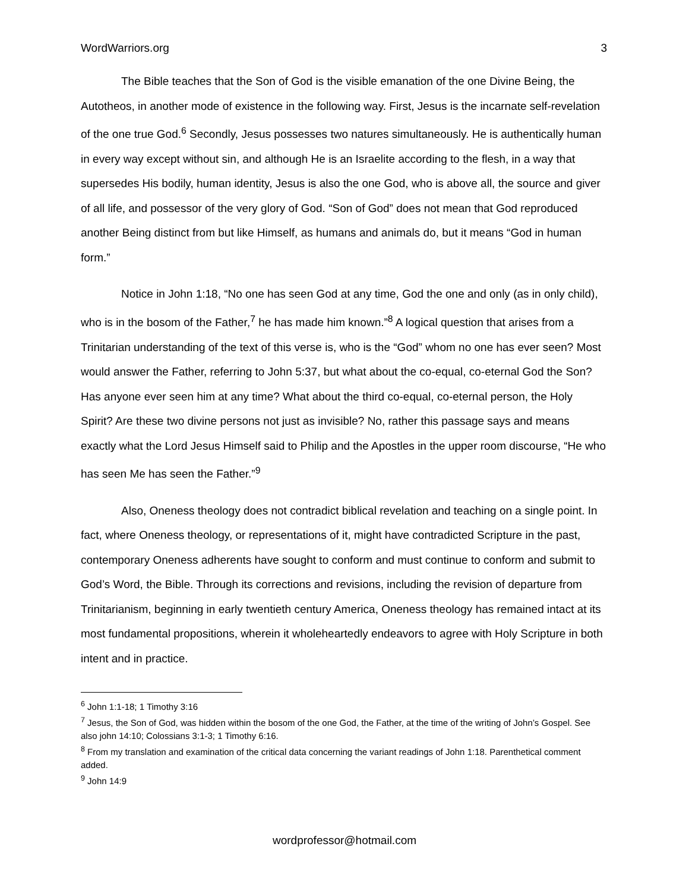WordWarriors.org 3
The Bible teaches that the Son of God is the visible emanation of the one Divine Being, the Autotheos, in another mode of existence in the following way. First, Jesus is the incarnate self-revelation of the one true God.<sup>6</sup> Secondly, Jesus possesses two natures simultaneously. He is authentically human in every way except without sin, and although He is an Israelite according to the flesh, in a way that supersedes His bodily, human identity, Jesus is also the one God, who is above all, the source and giver of all life, and possessor of the very glory of God. “Son of God” does not mean that God reproduced another Being distinct from but like Himself, as humans and animals do, but it means “God in human form.”
Notice in John 1:18, “No one has seen God at any time, God the one and only (as in only child), who is in the bosom of the Father,<sup>7</sup> he has made him known.”<sup>8</sup> A logical question that arises from a Trinitarian understanding of the text of this verse is, who is the “God” whom no one has ever seen? Most would answer the Father, referring to John 5:37, but what about the co-equal, co-eternal God the Son? Has anyone ever seen him at any time? What about the third co-equal, co-eternal person, the Holy Spirit? Are these two divine persons not just as invisible? No, rather this passage says and means exactly what the Lord Jesus Himself said to Philip and the Apostles in the upper room discourse, “He who has seen Me has seen the Father.”<sup>9</sup>
Also, Oneness theology does not contradict biblical revelation and teaching on a single point. In fact, where Oneness theology, or representations of it, might have contradicted Scripture in the past, contemporary Oneness adherents have sought to conform and must continue to conform and submit to God’s Word, the Bible. Through its corrections and revisions, including the revision of departure from Trinitarianism, beginning in early twentieth century America, Oneness theology has remained intact at its most fundamental propositions, wherein it wholeheartedly endeavors to agree with Holy Scripture in both intent and in practice.
<sup>6</sup> John 1:1-18; 1 Timothy 3:16
<sup>7</sup> Jesus, the Son of God, was hidden within the bosom of the one God, the Father, at the time of the writing of John’s Gospel. See also john 14:10; Colossians 3:1-3; 1 Timothy 6:16.
<sup>8</sup> From my translation and examination of the critical data concerning the variant readings of John 1:18. Parenthetical comment added.
<sup>9</sup> John 14:9
wordprofessor@hotmail.com